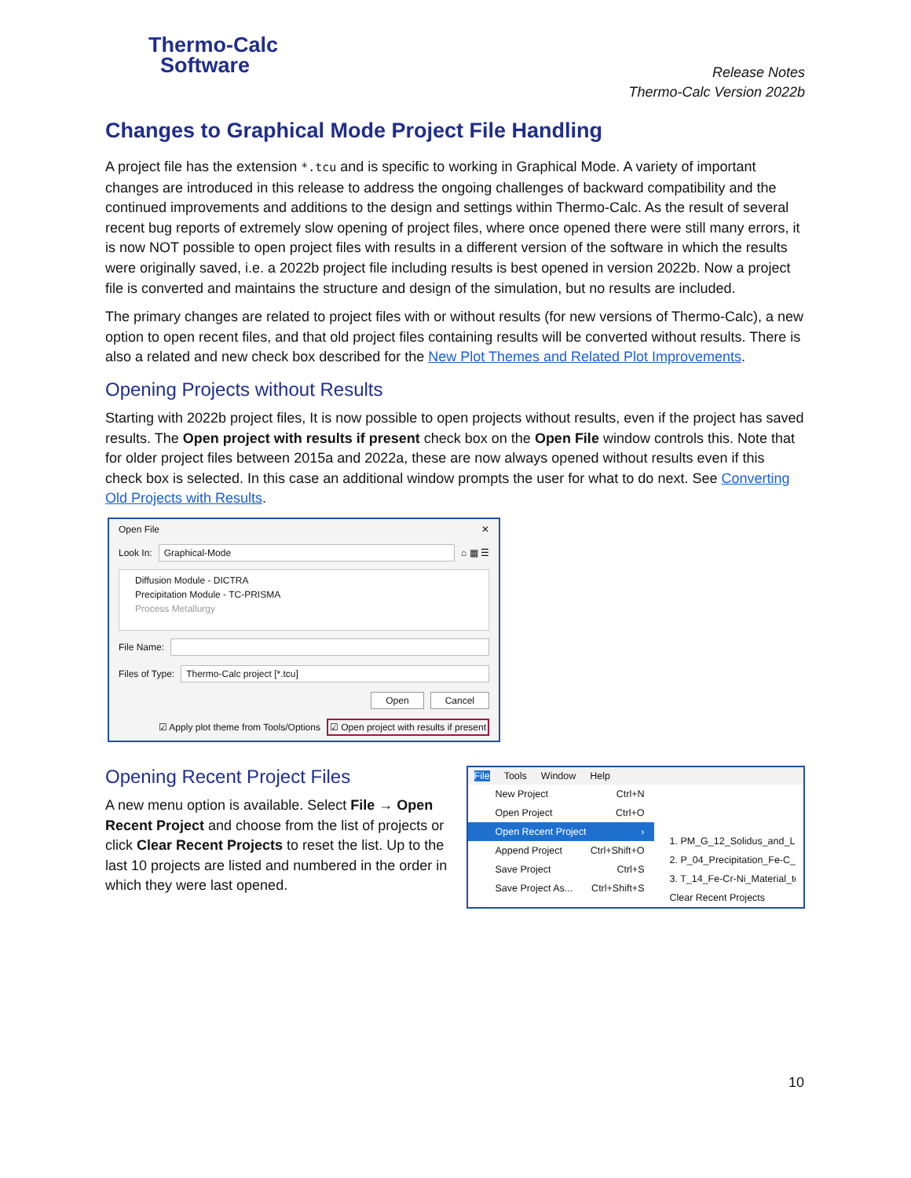Thermo-Calc
Software
Release Notes
Thermo-Calc Version 2022b
Changes to Graphical Mode Project File Handling
A project file has the extension *.tcu and is specific to working in Graphical Mode. A variety of important changes are introduced in this release to address the ongoing challenges of backward compatibility and the continued improvements and additions to the design and settings within Thermo-Calc. As the result of several recent bug reports of extremely slow opening of project files, where once opened there were still many errors, it is now NOT possible to open project files with results in a different version of the software in which the results were originally saved, i.e. a 2022b project file including results is best opened in version 2022b. Now a project file is converted and maintains the structure and design of the simulation, but no results are included.
The primary changes are related to project files with or without results (for new versions of Thermo-Calc), a new option to open recent files, and that old project files containing results will be converted without results. There is also a related and new check box described for the New Plot Themes and Related Plot Improvements.
Opening Projects without Results
Starting with 2022b project files, It is now possible to open projects without results, even if the project has saved results. The Open project with results if present check box on the Open File window controls this. Note that for older project files between 2015a and 2022a, these are now always opened without results even if this check box is selected. In this case an additional window prompts the user for what to do next. See Converting Old Projects with Results.
Open File ✕
Look In: Graphical-Mode ⌂ ▦ ☰
Diffusion Module - DICTRA
Precipitation Module - TC-PRISMA
Process Metallurgy
File Name:
Files of Type: Thermo-Calc project [*.tcu]
Open Cancel
☑ Apply plot theme from Tools/Options ☑ Open project with results if present
Opening Recent Project Files
A new menu option is available. Select File → Open Recent Project and choose from the list of projects or click Clear Recent Projects to reset the list. Up to the last 10 projects are listed and numbered in the order in which they were last opened.
File Tools Window Help
New Project Ctrl+N
Open Project Ctrl+O
Open Recent Project ›
Append Project Ctrl+Shift+O
Save Project Ctrl+S
Save Project As... Ctrl+Shift+S
1. PM_G_12_Solidus_and_Liq
2. P_04_Precipitation_Fe-C_C
3. T_14_Fe-Cr-Ni_Material_to
Clear Recent Projects
10